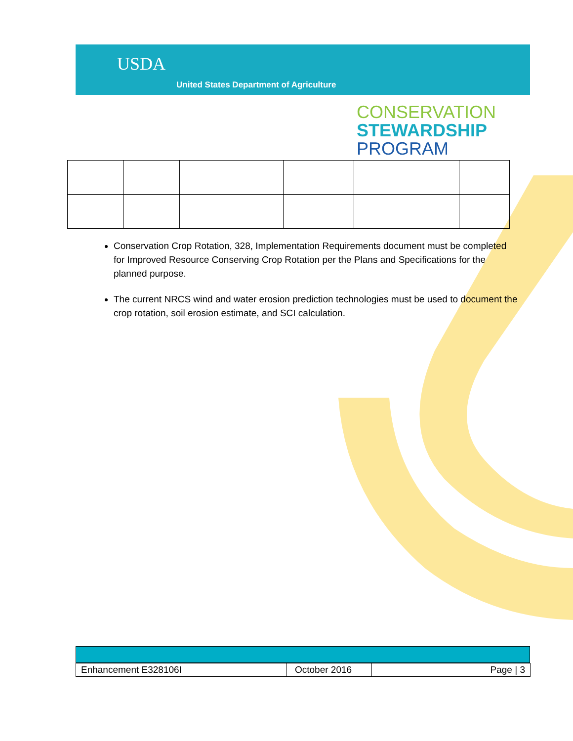USDA
United States Department of Agriculture
CONSERVATION
STEWARDSHIP
PROGRAM
Conservation Crop Rotation, 328, Implementation Requirements document must be completed for Improved Resource Conserving Crop Rotation per the Plans and Specifications for the planned purpose.
The current NRCS wind and water erosion prediction technologies must be used to document the crop rotation, soil erosion estimate, and SCI calculation.
| Enhancement E328106I | October 2016 | Page / 3 |